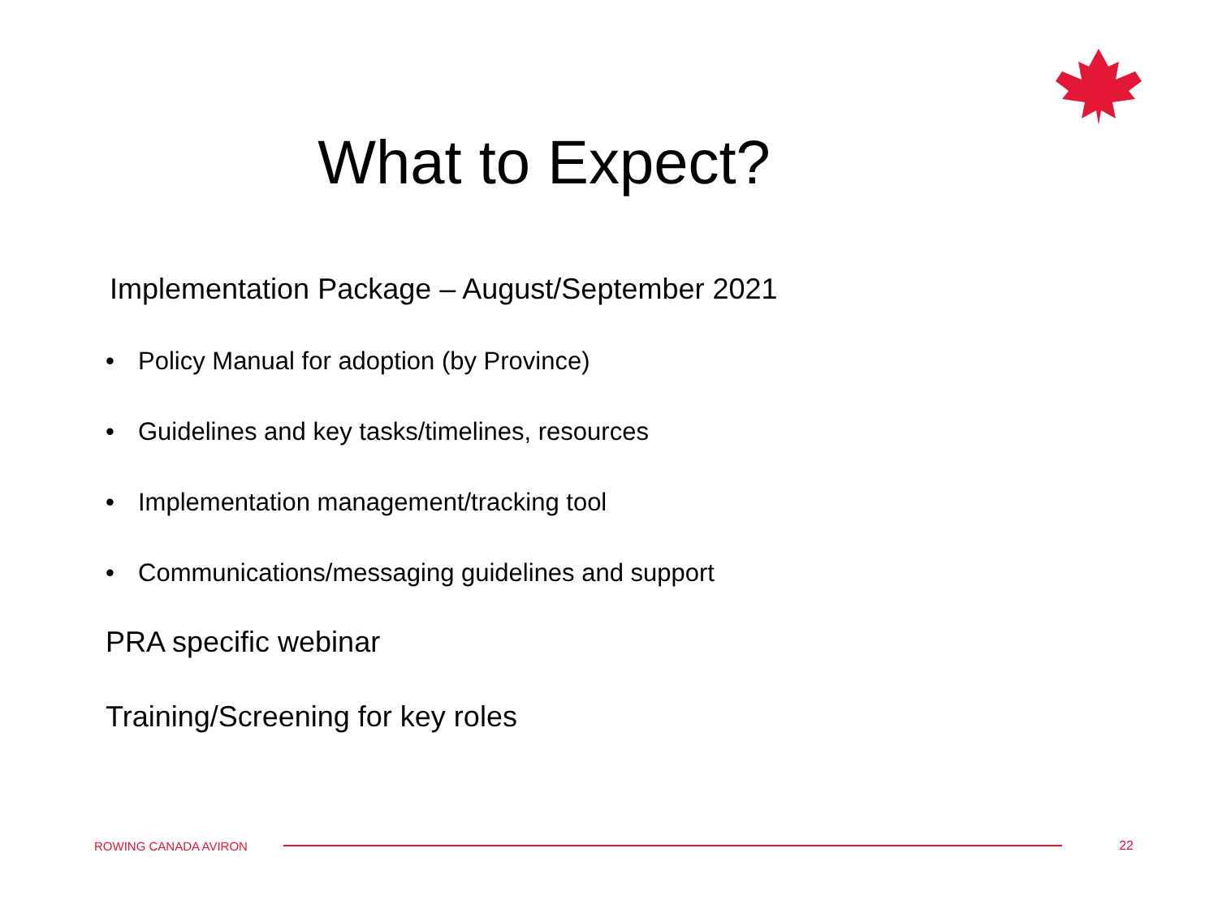What to Expect?
Implementation Package – August/September 2021
• Policy Manual for adoption (by Province)
• Guidelines and key tasks/timelines, resources
• Implementation management/tracking tool
• Communications/messaging guidelines and support
PRA specific webinar
Training/Screening for key roles
ROWING CANADA AVIRON 22